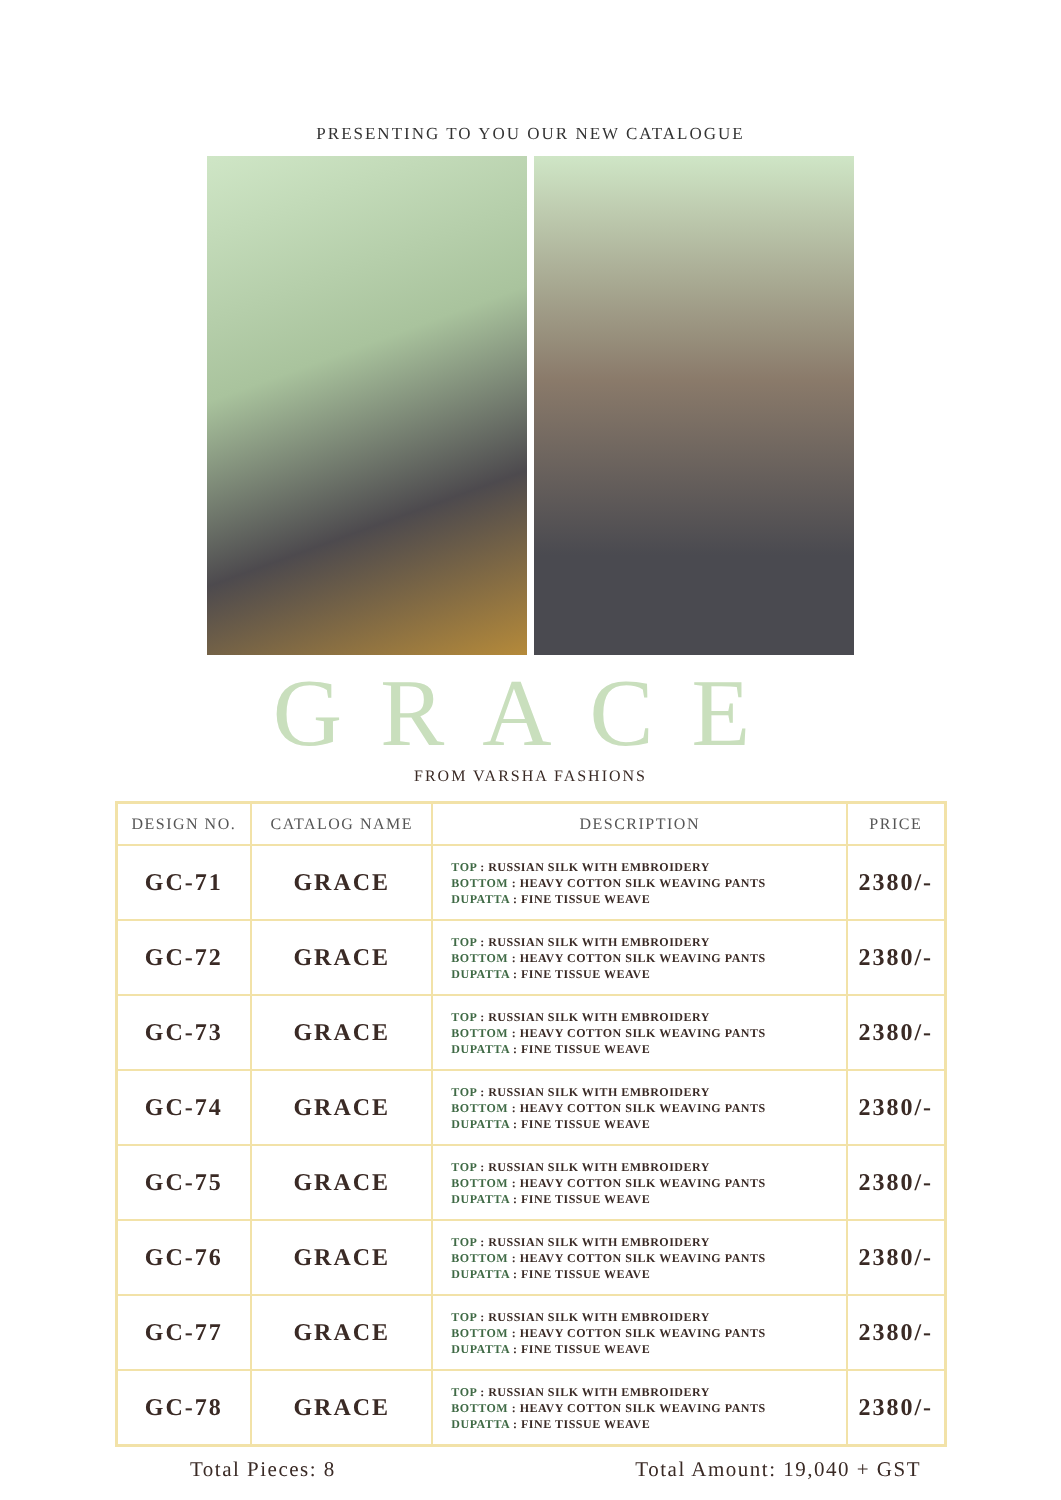PRESENTING TO YOU OUR NEW CATALOGUE
GRACE
FROM VARSHA FASHIONS
| DESIGN NO. | CATALOG NAME | DESCRIPTION | PRICE |
| --- | --- | --- | --- |
| GC-71 | GRACE | TOP : RUSSIAN SILK WITH EMBROIDERY BOTTOM : HEAVY COTTON SILK WEAVING PANTS DUPATTA : FINE TISSUE WEAVE | 2380/- |
| GC-72 | GRACE | TOP : RUSSIAN SILK WITH EMBROIDERY BOTTOM : HEAVY COTTON SILK WEAVING PANTS DUPATTA : FINE TISSUE WEAVE | 2380/- |
| GC-73 | GRACE | TOP : RUSSIAN SILK WITH EMBROIDERY BOTTOM : HEAVY COTTON SILK WEAVING PANTS DUPATTA : FINE TISSUE WEAVE | 2380/- |
| GC-74 | GRACE | TOP : RUSSIAN SILK WITH EMBROIDERY BOTTOM : HEAVY COTTON SILK WEAVING PANTS DUPATTA : FINE TISSUE WEAVE | 2380/- |
| GC-75 | GRACE | TOP : RUSSIAN SILK WITH EMBROIDERY BOTTOM : HEAVY COTTON SILK WEAVING PANTS DUPATTA : FINE TISSUE WEAVE | 2380/- |
| GC-76 | GRACE | TOP : RUSSIAN SILK WITH EMBROIDERY BOTTOM : HEAVY COTTON SILK WEAVING PANTS DUPATTA : FINE TISSUE WEAVE | 2380/- |
| GC-77 | GRACE | TOP : RUSSIAN SILK WITH EMBROIDERY BOTTOM : HEAVY COTTON SILK WEAVING PANTS DUPATTA : FINE TISSUE WEAVE | 2380/- |
| GC-78 | GRACE | TOP : RUSSIAN SILK WITH EMBROIDERY BOTTOM : HEAVY COTTON SILK WEAVING PANTS DUPATTA : FINE TISSUE WEAVE | 2380/- |
Total Pieces: 8 Total Amount: 19,040 + GST